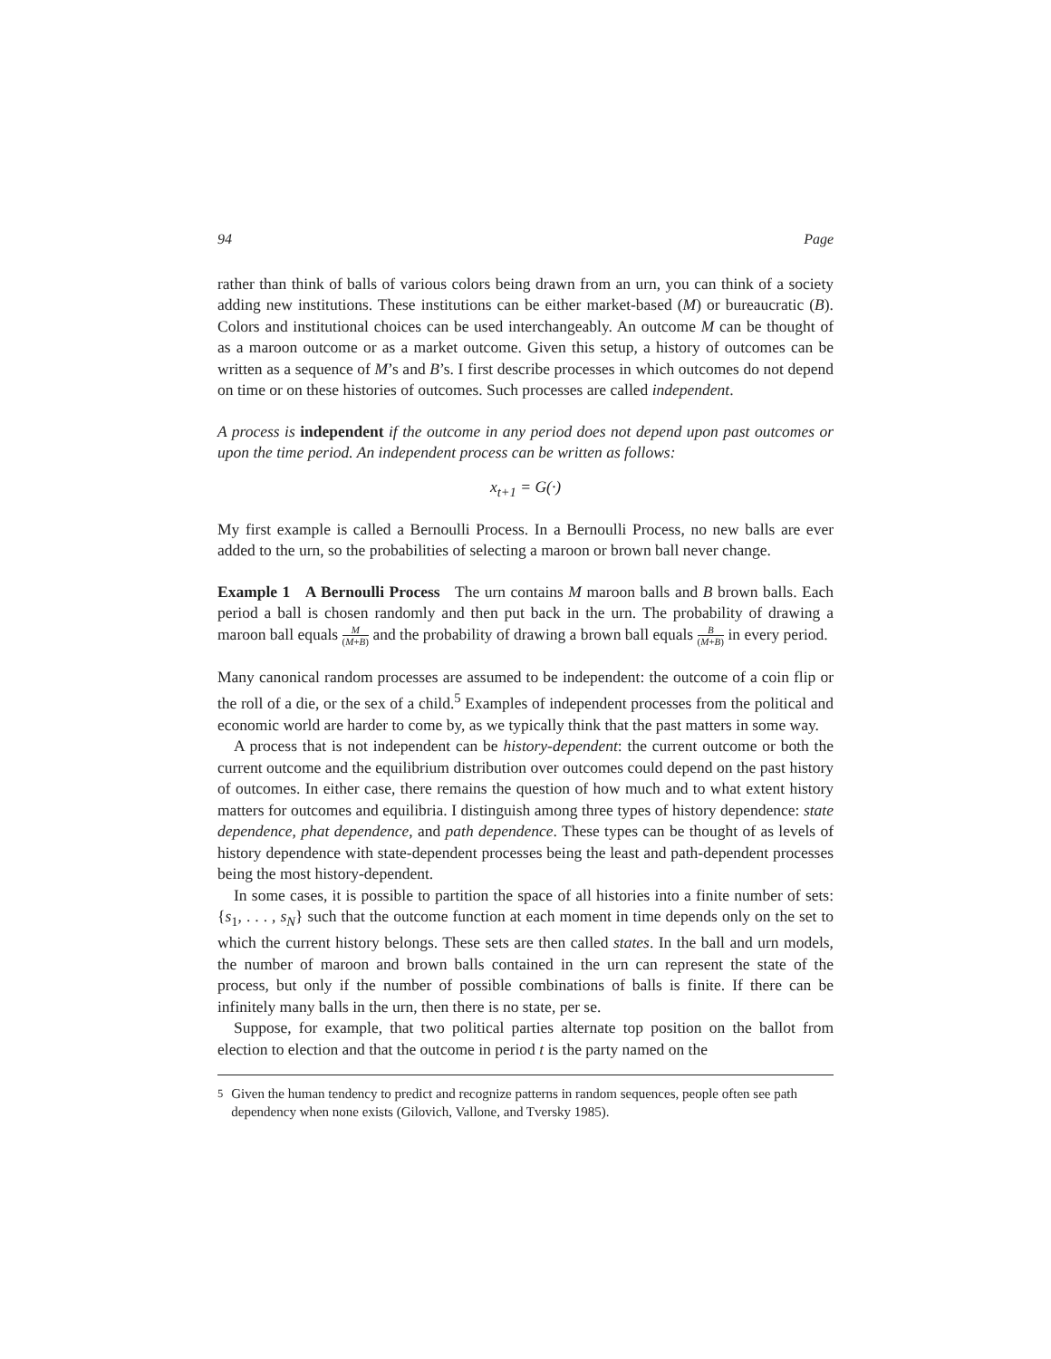94 Page
rather than think of balls of various colors being drawn from an urn, you can think of a society adding new institutions. These institutions can be either market-based (M) or bureaucratic (B). Colors and institutional choices can be used interchangeably. An outcome M can be thought of as a maroon outcome or as a market outcome. Given this setup, a history of outcomes can be written as a sequence of M’s and B’s. I first describe processes in which outcomes do not depend on time or on these histories of outcomes. Such processes are called independent.
A process is independent if the outcome in any period does not depend upon past outcomes or upon the time period. An independent process can be written as follows:
x<sub>t+1</sub> = G(·)
My first example is called a Bernoulli Process. In a Bernoulli Process, no new balls are ever added to the urn, so the probabilities of selecting a maroon or brown ball never change.
Example 1 A Bernoulli Process The urn contains M maroon balls and B brown balls. Each period a ball is chosen randomly and then put back in the urn. The probability of drawing a maroon ball equals M (M+B) and the probability of drawing a brown ball equals B (M+B) in every period.
Many canonical random processes are assumed to be independent: the outcome of a coin flip or the roll of a die, or the sex of a child.<sup>5</sup> Examples of independent processes from the political and economic world are harder to come by, as we typically think that the past matters in some way.
A process that is not independent can be history-dependent: the current outcome or both the current outcome and the equilibrium distribution over outcomes could depend on the past history of outcomes. In either case, there remains the question of how much and to what extent history matters for outcomes and equilibria. I distinguish among three types of history dependence: state dependence, phat dependence, and path dependence. These types can be thought of as levels of history dependence with state-dependent processes being the least and path-dependent processes being the most history-dependent.
In some cases, it is possible to partition the space of all histories into a finite number of sets: {s<sub>1</sub>, . . . , s<sub>N</sub>} such that the outcome function at each moment in time depends only on the set to which the current history belongs. These sets are then called states. In the ball and urn models, the number of maroon and brown balls contained in the urn can represent the state of the process, but only if the number of possible combinations of balls is finite. If there can be infinitely many balls in the urn, then there is no state, per se.
Suppose, for example, that two political parties alternate top position on the ballot from election to election and that the outcome in period t is the party named on the
<sup>5</sup> Given the human tendency to predict and recognize patterns in random sequences, people often see path dependency when none exists (Gilovich, Vallone, and Tversky 1985).